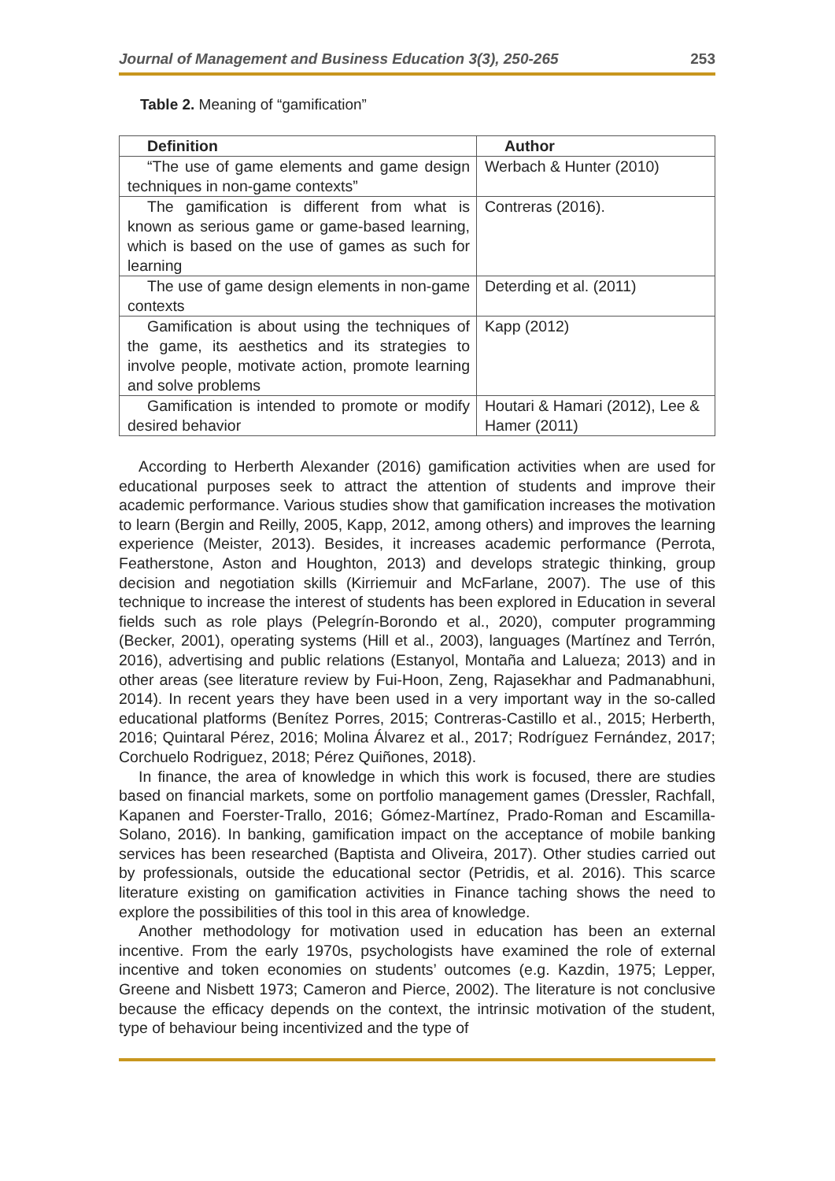Journal of Management and Business Education 3(3), 250-265 253
Table 2. Meaning of “gamification”
| Definition | Author |
| --- | --- |
| “The use of game elements and game design techniques in non-game contexts” | Werbach & Hunter (2010) |
| The gamification is different from what is known as serious game or game-based learning, which is based on the use of games as such for learning | Contreras (2016). |
| The use of game design elements in non-game contexts | Deterding et al. (2011) |
| Gamification is about using the techniques of the game, its aesthetics and its strategies to involve people, motivate action, promote learning and solve problems | Kapp (2012) |
| Gamification is intended to promote or modify desired behavior | Houtari & Hamari (2012), Lee & Hamer (2011) |
According to Herberth Alexander (2016) gamification activities when are used for educational purposes seek to attract the attention of students and improve their academic performance. Various studies show that gamification increases the motivation to learn (Bergin and Reilly, 2005, Kapp, 2012, among others) and improves the learning experience (Meister, 2013). Besides, it increases academic performance (Perrota, Featherstone, Aston and Houghton, 2013) and develops strategic thinking, group decision and negotiation skills (Kirriemuir and McFarlane, 2007). The use of this technique to increase the interest of students has been explored in Education in several fields such as role plays (Pelegrín-Borondo et al., 2020), computer programming (Becker, 2001), operating systems (Hill et al., 2003), languages (Martínez and Terrón, 2016), advertising and public relations (Estanyol, Montaña and Lalueza; 2013) and in other areas (see literature review by Fui-Hoon, Zeng, Rajasekhar and Padmanabhuni, 2014). In recent years they have been used in a very important way in the so-called educational platforms (Benítez Porres, 2015; Contreras-Castillo et al., 2015; Herberth, 2016; Quintaral Pérez, 2016; Molina Álvarez et al., 2017; Rodríguez Fernández, 2017; Corchuelo Rodriguez, 2018; Pérez Quiñones, 2018).
In finance, the area of knowledge in which this work is focused, there are studies based on financial markets, some on portfolio management games (Dressler, Rachfall, Kapanen and Foerster-Trallo, 2016; Gómez-Martínez, Prado-Roman and Escamilla-Solano, 2016). In banking, gamification impact on the acceptance of mobile banking services has been researched (Baptista and Oliveira, 2017). Other studies carried out by professionals, outside the educational sector (Petridis, et al. 2016). This scarce literature existing on gamification activities in Finance taching shows the need to explore the possibilities of this tool in this area of knowledge.
Another methodology for motivation used in education has been an external incentive. From the early 1970s, psychologists have examined the role of external incentive and token economies on students’ outcomes (e.g. Kazdin, 1975; Lepper, Greene and Nisbett 1973; Cameron and Pierce, 2002). The literature is not conclusive because the efficacy depends on the context, the intrinsic motivation of the student, type of behaviour being incentivized and the type of